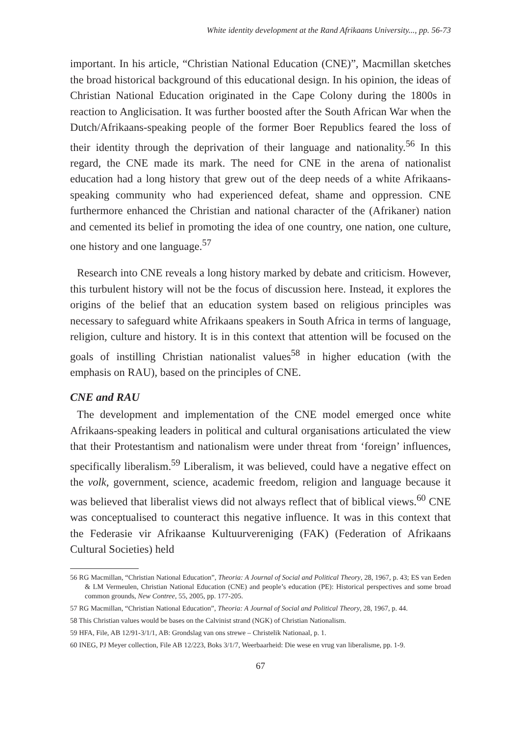White identity development at the Rand Afrikaans University..., pp. 56-73
important. In his article, “Christian National Education (CNE)”, Macmillan sketches the broad historical background of this educational design. In his opinion, the ideas of Christian National Education originated in the Cape Colony during the 1800s in reaction to Anglicisation. It was further boosted after the South African War when the Dutch/Afrikaans-speaking people of the former Boer Republics feared the loss of their identity through the deprivation of their language and nationality.<sup>56</sup> In this regard, the CNE made its mark. The need for CNE in the arena of nationalist education had a long history that grew out of the deep needs of a white Afrikaans-speaking community who had experienced defeat, shame and oppression. CNE furthermore enhanced the Christian and national character of the (Afrikaner) nation and cemented its belief in promoting the idea of one country, one nation, one culture, one history and one language.<sup>57</sup>
Research into CNE reveals a long history marked by debate and criticism. However, this turbulent history will not be the focus of discussion here. Instead, it explores the origins of the belief that an education system based on religious principles was necessary to safeguard white Afrikaans speakers in South Africa in terms of language, religion, culture and history. It is in this context that attention will be focused on the goals of instilling Christian nationalist values<sup>58</sup> in higher education (with the emphasis on RAU), based on the principles of CNE.
CNE and RAU
The development and implementation of the CNE model emerged once white Afrikaans-speaking leaders in political and cultural organisations articulated the view that their Protestantism and nationalism were under threat from ‘foreign’ influences, specifically liberalism.<sup>59</sup> Liberalism, it was believed, could have a negative effect on the volk, government, science, academic freedom, religion and language because it was believed that liberalist views did not always reflect that of biblical views.<sup>60</sup> CNE was conceptualised to counteract this negative influence. It was in this context that the Federasie vir Afrikaanse Kultuurvereniging (FAK) (Federation of Afrikaans Cultural Societies) held
56 RG Macmillan, “Christian National Education”, Theoria: A Journal of Social and Political Theory, 28, 1967, p. 43; ES van Eeden & LM Vermeulen, Christian National Education (CNE) and people’s education (PE): Historical perspectives and some broad common grounds, New Contree, 55, 2005, pp. 177-205.
57 RG Macmillan, “Christian National Education”, Theoria: A Journal of Social and Political Theory, 28, 1967, p. 44.
58 This Christian values would be bases on the Calvinist strand (NGK) of Christian Nationalism.
59 HFA, File, AB 12/91-3/1/1, AB: Grondslag van ons strewe – Christelik Nationaal, p. 1.
60 INEG, PJ Meyer collection, File AB 12/223, Boks 3/1/7, Weerbaarheid: Die wese en vrug van liberalisme, pp. 1-9.
67